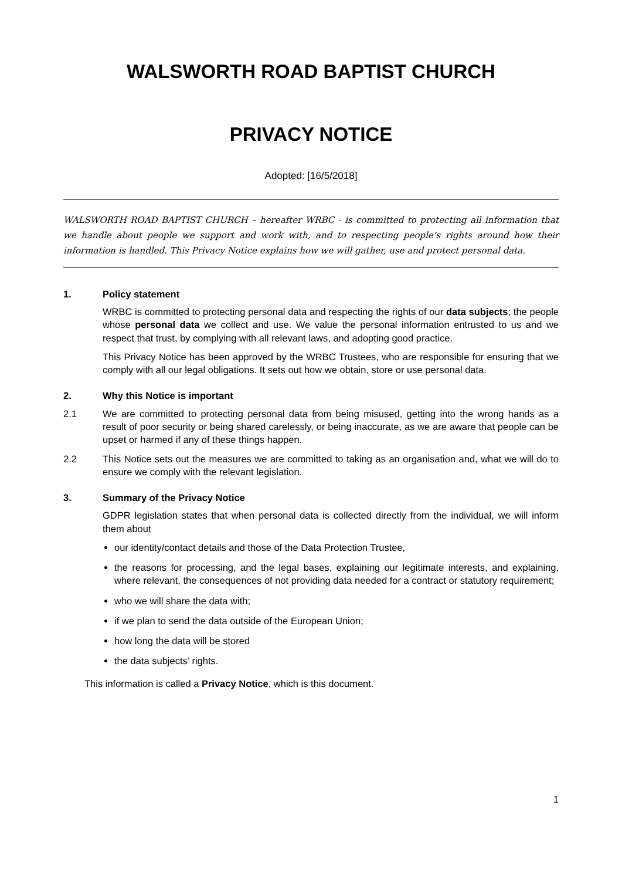WALSWORTH ROAD BAPTIST CHURCH
PRIVACY NOTICE
Adopted: [16/5/2018]
WALSWORTH ROAD BAPTIST CHURCH – hereafter WRBC - is committed to protecting all information that we handle about people we support and work with, and to respecting people’s rights around how their information is handled. This Privacy Notice explains how we will gather, use and protect personal data.
1. Policy statement
WRBC is committed to protecting personal data and respecting the rights of our data subjects; the people whose personal data we collect and use. We value the personal information entrusted to us and we respect that trust, by complying with all relevant laws, and adopting good practice.
This Privacy Notice has been approved by the WRBC Trustees, who are responsible for ensuring that we comply with all our legal obligations. It sets out how we obtain, store or use personal data.
2. Why this Notice is important
2.1 We are committed to protecting personal data from being misused, getting into the wrong hands as a result of poor security or being shared carelessly, or being inaccurate, as we are aware that people can be upset or harmed if any of these things happen.
2.2 This Notice sets out the measures we are committed to taking as an organisation and, what we will do to ensure we comply with the relevant legislation.
3. Summary of the Privacy Notice
GDPR legislation states that when personal data is collected directly from the individual, we will inform them about
our identity/contact details and those of the Data Protection Trustee,
the reasons for processing, and the legal bases, explaining our legitimate interests, and explaining, where relevant, the consequences of not providing data needed for a contract or statutory requirement;
who we will share the data with;
if we plan to send the data outside of the European Union;
how long the data will be stored
the data subjects’ rights.
This information is called a Privacy Notice, which is this document.
1